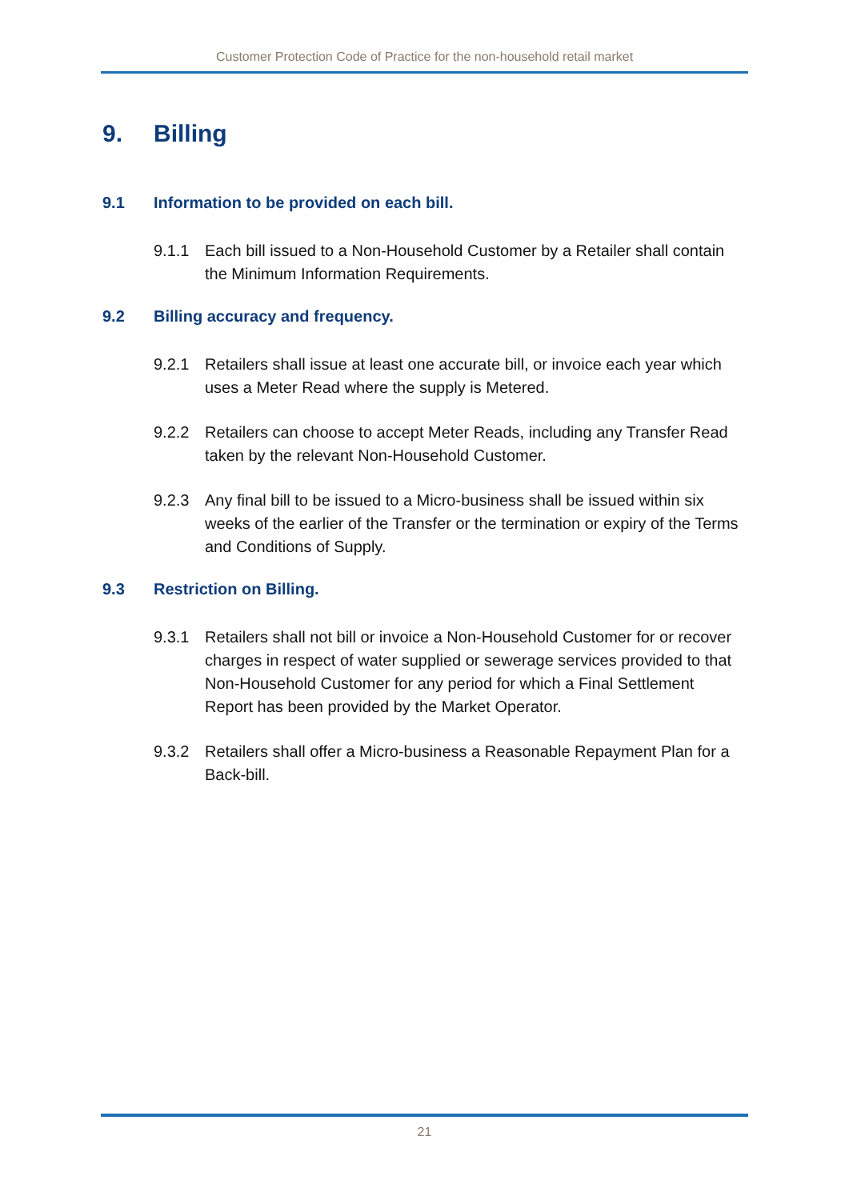Customer Protection Code of Practice for the non-household retail market
9. Billing
9.1 Information to be provided on each bill.
9.1.1 Each bill issued to a Non-Household Customer by a Retailer shall contain the Minimum Information Requirements.
9.2 Billing accuracy and frequency.
9.2.1 Retailers shall issue at least one accurate bill, or invoice each year which uses a Meter Read where the supply is Metered.
9.2.2 Retailers can choose to accept Meter Reads, including any Transfer Read taken by the relevant Non-Household Customer.
9.2.3 Any final bill to be issued to a Micro-business shall be issued within six weeks of the earlier of the Transfer or the termination or expiry of the Terms and Conditions of Supply.
9.3 Restriction on Billing.
9.3.1 Retailers shall not bill or invoice a Non-Household Customer for or recover charges in respect of water supplied or sewerage services provided to that Non-Household Customer for any period for which a Final Settlement Report has been provided by the Market Operator.
9.3.2 Retailers shall offer a Micro-business a Reasonable Repayment Plan for a Back-bill.
21